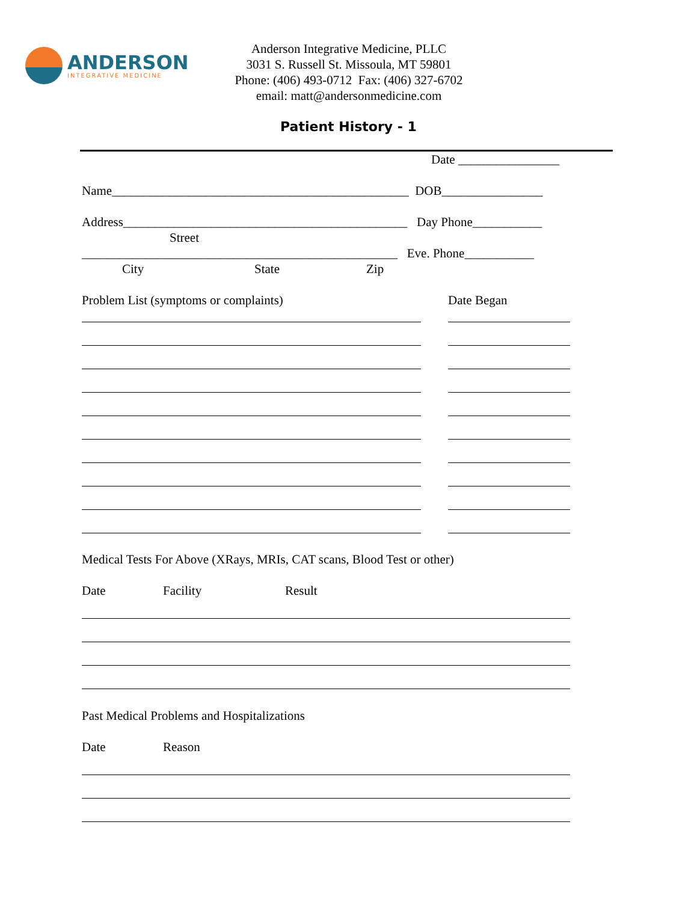ANDERSON
INTEGRATIVE MEDICINE
Anderson Integrative Medicine, PLLC
3031 S. Russell St. Missoula, MT 59801
Phone: (406) 493-0712 Fax: (406) 327-6702
email: matt@andersonmedicine.com
Patient History - 1
Date ________________
Name_______________________________________________ DOB________________
Address_____________________________________________ Day Phone___________
Street
__________________________________________________ Eve. Phone___________
City
State
Zip
Problem List (symptoms or complaints)
Date Began
Medical Tests For Above (XRays, MRIs, CAT scans, Blood Test or other)
Date
Facility
Result
Past Medical Problems and Hospitalizations
Date
Reason